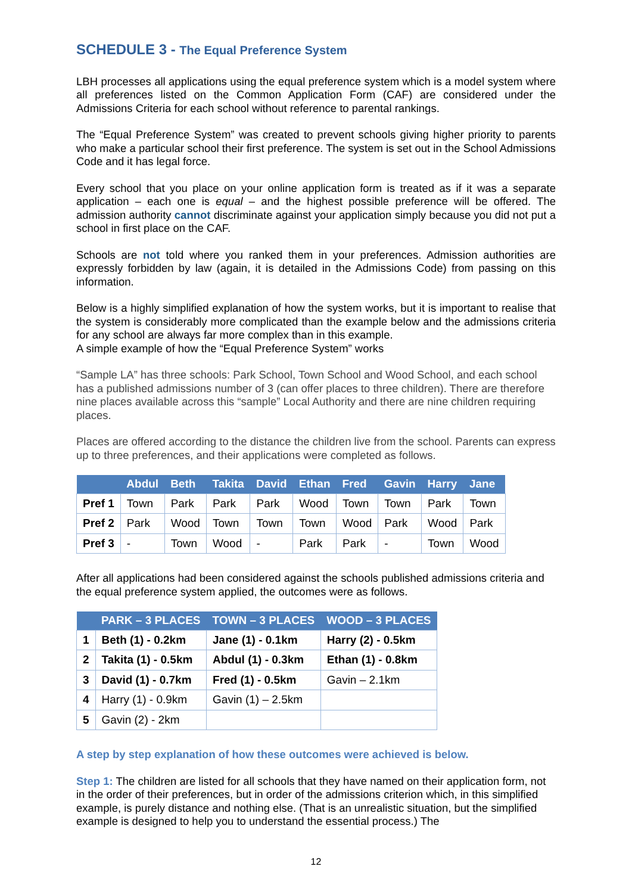SCHEDULE 3 - The Equal Preference System
LBH processes all applications using the equal preference system which is a model system where all preferences listed on the Common Application Form (CAF) are considered under the Admissions Criteria for each school without reference to parental rankings.
The “Equal Preference System” was created to prevent schools giving higher priority to parents who make a particular school their first preference. The system is set out in the School Admissions Code and it has legal force.
Every school that you place on your online application form is treated as if it was a separate application – each one is equal – and the highest possible preference will be offered. The admission authority cannot discriminate against your application simply because you did not put a school in first place on the CAF.
Schools are not told where you ranked them in your preferences. Admission authorities are expressly forbidden by law (again, it is detailed in the Admissions Code) from passing on this information.
Below is a highly simplified explanation of how the system works, but it is important to realise that the system is considerably more complicated than the example below and the admissions criteria for any school are always far more complex than in this example.
A simple example of how the “Equal Preference System” works
“Sample LA” has three schools: Park School, Town School and Wood School, and each school has a published admissions number of 3 (can offer places to three children). There are therefore nine places available across this “sample” Local Authority and there are nine children requiring places.
Places are offered according to the distance the children live from the school. Parents can express up to three preferences, and their applications were completed as follows.
| | Abdul | Beth | Takita | David | Ethan | Fred | Gavin | Harry | Jane |
| --- | --- | --- | --- | --- | --- | --- | --- | --- | --- |
| Pref 1 | Town | Park | Park | Park | Wood | Town | Town | Park | Town |
| Pref 2 | Park | Wood | Town | Town | Town | Wood | Park | Wood | Park |
| Pref 3 | - | Town | Wood | - | Park | Park | - | Town | Wood |
After all applications had been considered against the schools published admissions criteria and the equal preference system applied, the outcomes were as follows.
| | PARK – 3 PLACES | TOWN – 3 PLACES | WOOD – 3 PLACES |
| --- | --- | --- | --- |
| 1 | Beth (1) - 0.2km | Jane (1) - 0.1km | Harry (2) - 0.5km |
| 2 | Takita (1) - 0.5km | Abdul (1) - 0.3km | Ethan (1) - 0.8km |
| 3 | David (1) - 0.7km | Fred (1) - 0.5km | Gavin – 2.1km |
| 4 | Harry (1) - 0.9km | Gavin (1) – 2.5km | |
| 5 | Gavin (2) - 2km | | |
A step by step explanation of how these outcomes were achieved is below.
Step 1: The children are listed for all schools that they have named on their application form, not in the order of their preferences, but in order of the admissions criterion which, in this simplified example, is purely distance and nothing else. (That is an unrealistic situation, but the simplified example is designed to help you to understand the essential process.) The
12